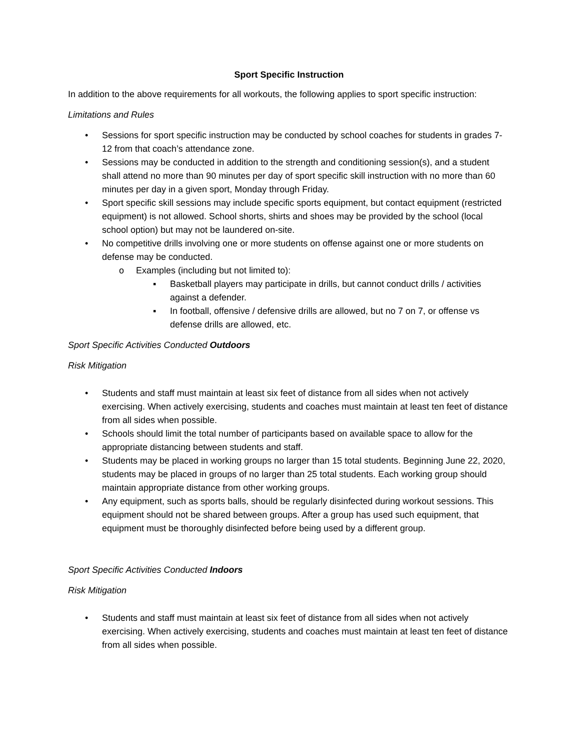Sport Specific Instruction
In addition to the above requirements for all workouts, the following applies to sport specific instruction:
Limitations and Rules
• Sessions for sport specific instruction may be conducted by school coaches for students in grades 7-12 from that coach’s attendance zone.
• Sessions may be conducted in addition to the strength and conditioning session(s), and a student shall attend no more than 90 minutes per day of sport specific skill instruction with no more than 60 minutes per day in a given sport, Monday through Friday.
• Sport specific skill sessions may include specific sports equipment, but contact equipment (restricted equipment) is not allowed. School shorts, shirts and shoes may be provided by the school (local school option) but may not be laundered on-site.
• No competitive drills involving one or more students on offense against one or more students on defense may be conducted.
o Examples (including but not limited to):
▪ Basketball players may participate in drills, but cannot conduct drills / activities against a defender.
▪ In football, offensive / defensive drills are allowed, but no 7 on 7, or offense vs defense drills are allowed, etc.
Sport Specific Activities Conducted Outdoors
Risk Mitigation
• Students and staff must maintain at least six feet of distance from all sides when not actively exercising. When actively exercising, students and coaches must maintain at least ten feet of distance from all sides when possible.
• Schools should limit the total number of participants based on available space to allow for the appropriate distancing between students and staff.
• Students may be placed in working groups no larger than 15 total students. Beginning June 22, 2020, students may be placed in groups of no larger than 25 total students. Each working group should maintain appropriate distance from other working groups.
• Any equipment, such as sports balls, should be regularly disinfected during workout sessions. This equipment should not be shared between groups. After a group has used such equipment, that equipment must be thoroughly disinfected before being used by a different group.
Sport Specific Activities Conducted Indoors
Risk Mitigation
• Students and staff must maintain at least six feet of distance from all sides when not actively exercising. When actively exercising, students and coaches must maintain at least ten feet of distance from all sides when possible.